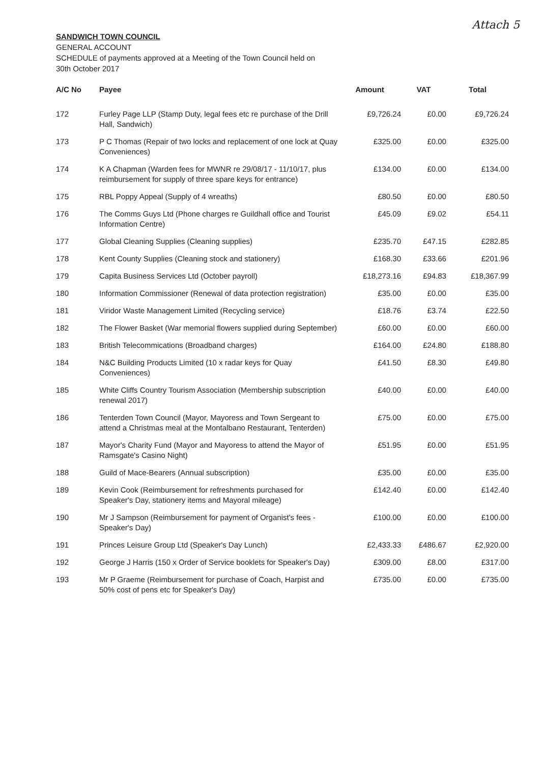Attach 5
SANDWICH TOWN COUNCIL
GENERAL ACCOUNT
SCHEDULE of payments approved at a Meeting of the Town Council held on
30th October 2017
| A/C No | Payee | Amount | VAT | Total |
| --- | --- | --- | --- | --- |
| 172 | Furley Page LLP (Stamp Duty, legal fees etc re purchase of the Drill Hall, Sandwich) | £9,726.24 | £0.00 | £9,726.24 |
| 173 | P C Thomas (Repair of two locks and replacement of one lock at Quay Conveniences) | £325.00 | £0.00 | £325.00 |
| 174 | K A Chapman (Warden fees for MWNR re 29/08/17 - 11/10/17, plus reimbursement for supply of three spare keys for entrance) | £134.00 | £0.00 | £134.00 |
| 175 | RBL Poppy Appeal (Supply of 4 wreaths) | £80.50 | £0.00 | £80.50 |
| 176 | The Comms Guys Ltd (Phone charges re Guildhall office and Tourist Information Centre) | £45.09 | £9.02 | £54.11 |
| 177 | Global Cleaning Supplies (Cleaning supplies) | £235.70 | £47.15 | £282.85 |
| 178 | Kent County Supplies (Cleaning stock and stationery) | £168.30 | £33.66 | £201.96 |
| 179 | Capita Business Services Ltd (October payroll) | £18,273.16 | £94.83 | £18,367.99 |
| 180 | Information Commissioner (Renewal of data protection registration) | £35.00 | £0.00 | £35.00 |
| 181 | Viridor Waste Management Limited (Recycling service) | £18.76 | £3.74 | £22.50 |
| 182 | The Flower Basket (War memorial flowers supplied during September) | £60.00 | £0.00 | £60.00 |
| 183 | British Telecommications (Broadband charges) | £164.00 | £24.80 | £188.80 |
| 184 | N&C Building Products Limited (10 x radar keys for Quay Conveniences) | £41.50 | £8.30 | £49.80 |
| 185 | White Cliffs Country Tourism Association (Membership subscription renewal 2017) | £40.00 | £0.00 | £40.00 |
| 186 | Tenterden Town Council (Mayor, Mayoress and Town Sergeant to attend a Christmas meal at the Montalbano Restaurant, Tenterden) | £75.00 | £0.00 | £75.00 |
| 187 | Mayor's Charity Fund (Mayor and Mayoress to attend the Mayor of Ramsgate's Casino Night) | £51.95 | £0.00 | £51.95 |
| 188 | Guild of Mace-Bearers (Annual subscription) | £35.00 | £0.00 | £35.00 |
| 189 | Kevin Cook (Reimbursement for refreshments purchased for Speaker's Day, stationery items and Mayoral mileage) | £142.40 | £0.00 | £142.40 |
| 190 | Mr J Sampson (Reimbursement for payment of Organist's fees - Speaker's Day) | £100.00 | £0.00 | £100.00 |
| 191 | Princes Leisure Group Ltd (Speaker's Day Lunch) | £2,433.33 | £486.67 | £2,920.00 |
| 192 | George J Harris (150 x Order of Service booklets for Speaker's Day) | £309.00 | £8.00 | £317.00 |
| 193 | Mr P Graeme (Reimbursement for purchase of Coach, Harpist and 50% cost of pens etc for Speaker's Day) | £735.00 | £0.00 | £735.00 |